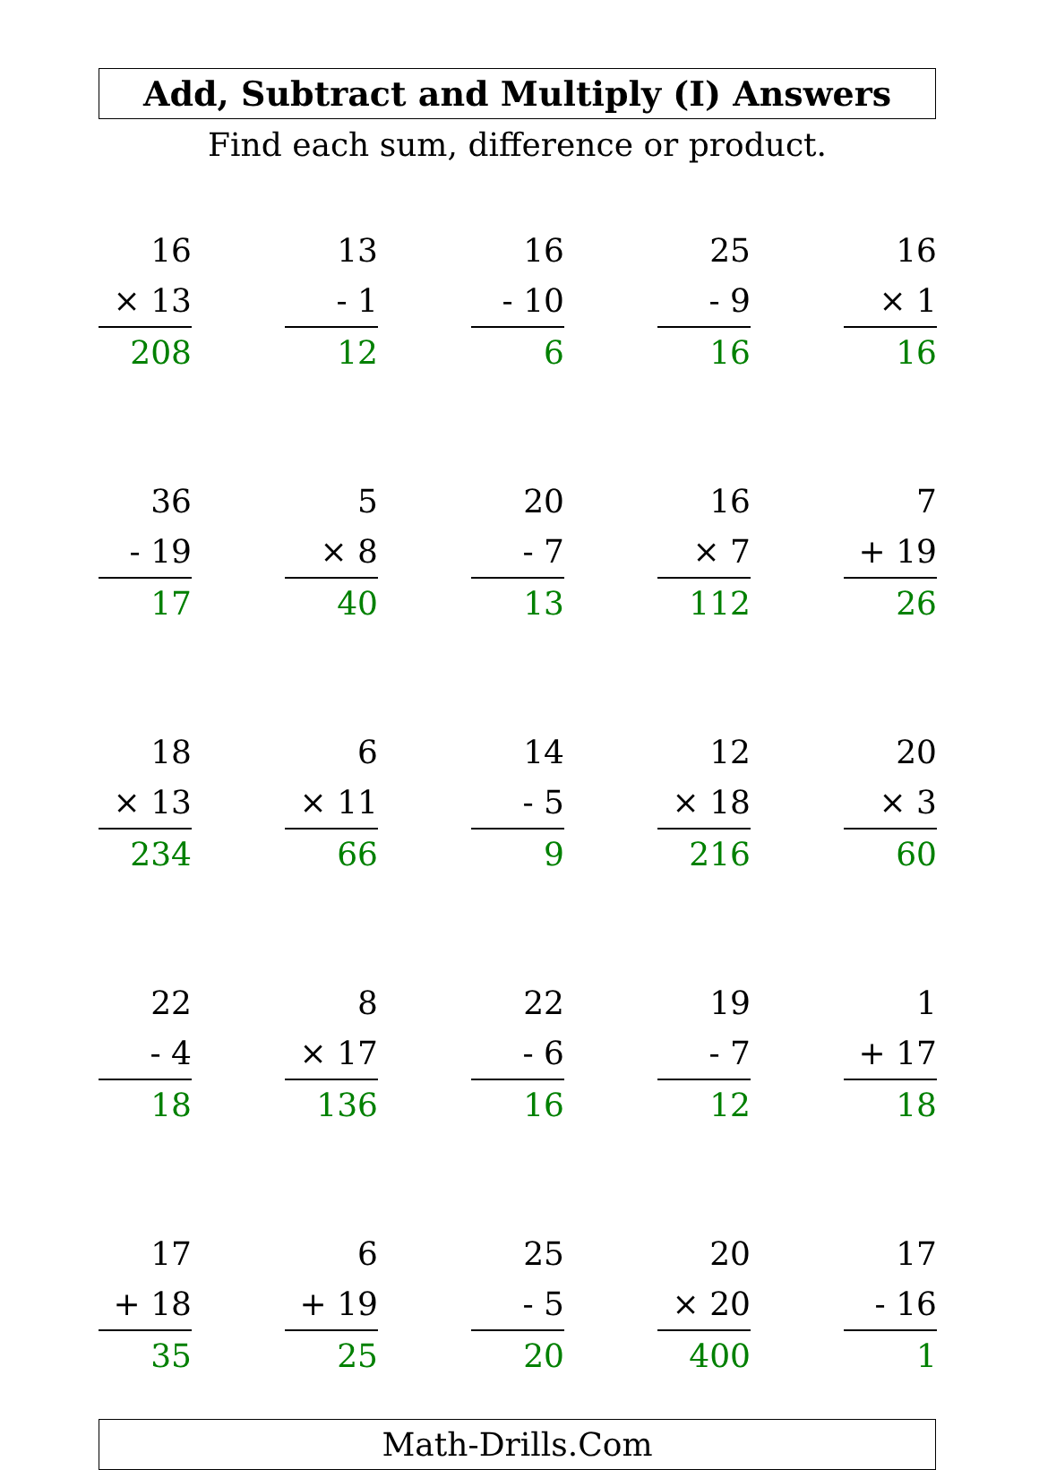Add, Subtract and Multiply (I) Answers
Find each sum, difference or product.
| 16 × 13 208 | 13 - 1 12 | 16 - 10 6 | 25 - 9 16 | 16 × 1 16 |
| 36 - 19 17 | 5 × 8 40 | 20 - 7 13 | 16 × 7 112 | 7 + 19 26 |
| 18 × 13 234 | 6 × 11 66 | 14 - 5 9 | 12 × 18 216 | 20 × 3 60 |
| 22 - 4 18 | 8 × 17 136 | 22 - 6 16 | 19 - 7 12 | 1 + 17 18 |
| 17 + 18 35 | 6 + 19 25 | 25 - 5 20 | 20 × 20 400 | 17 - 16 1 |
Math-Drills.Com